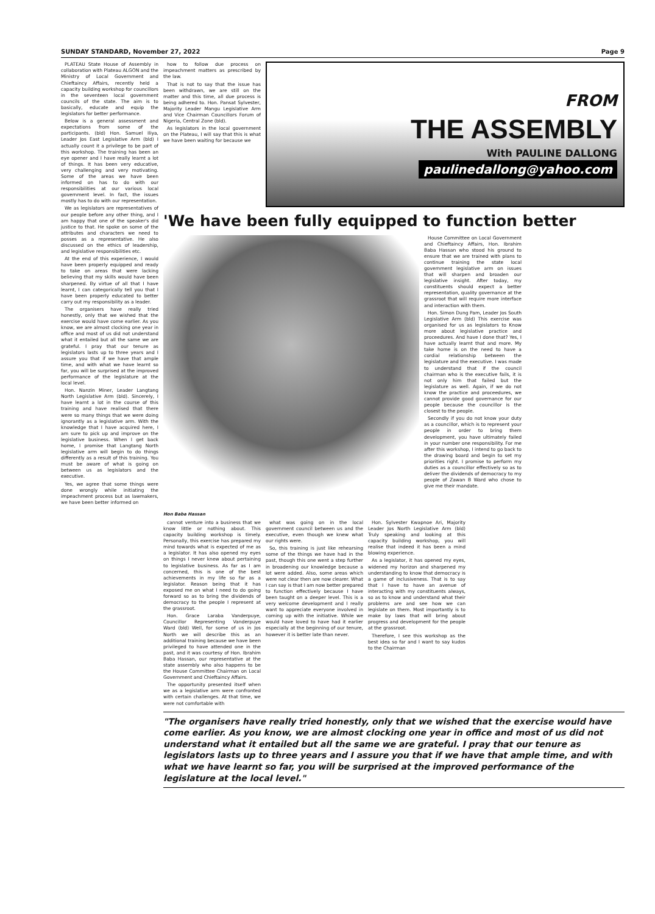SUNDAY STANDARD, November 27, 2022 Page 9
PLATEAU State House of Assembly in collaboration with Plateau ALGON and the Ministry of Local Government and Chieftaincy Affairs, recently held a capacity building workshop for councillors in the seventeen local government councils of the state. The aim is to basically, educate and equip the legislators for better performance.
Below is a general assessment and expectations from some of the participants. (bld) Hon. Samuel Iliya, Leader Jos East Legislative Arm (bld) I actually count it a privilege to be part of this workshop. The training has been an eye opener and I have really learnt a lot of things. It has been very educative, very challenging and very motivating. Some of the areas we have been informed on has to do with our responsibilities at our various local government level. In fact, the issues mostly has to do with our representation.
We as legislators are representatives of our people before any other thing, and I am happy that one of the speaker's did justice to that. He spoke on some of the attributes and characters we need to posses as a representative. He also discussed on the ethics of leadership, and legislative responsibilities etc.
At the end of this experience, I would have been properly equipped and ready to take on areas that were lacking believing that my skills would have been sharpened. By virtue of all that I have learnt, I can categorically tell you that I have been properly educated to better carry out my responsibility as a leader.
The organisers have really tried honestly, only that we wished that the exercise would have come earlier. As you know, we are almost clocking one year in office and most of us did not understand what it entailed but all the same we are grateful. I pray that our tenure as legislators lasts up to three years and I assure you that if we have that ample time, and with what we have learnt so far, you will be surprised at the improved performance of the legislature at the local level.
Hon. Nanzin Miner, Leader Langtang North Legislative Arm (bld). Sincerely, I have learnt a lot in the course of this training and have realised that there were so many things that we were doing ignorantly as a legislative arm. With the knowledge that I have acquired here, I am sure to pick up and improve on the legislative business. When I get back home, I promise that Langtang North legislative arm will begin to do things differently as a result of this training. You must be aware of what is going on between us as legislators and the executive.
Yes, we agree that some things were done wrongly while initiating the impeachment process but as lawmakers, we have been better informed on
how to follow due process on impeachment matters as prescribed by the law.
That is not to say that the issue has been withdrawn, we are still on the matter and this time, all due process is being adhered to. Hon. Pansat Sylvester, Majority Leader Mangu Legislative Arm and Vice Chairman Councillors Forum of Nigeria, Central Zone (bld).
As legislators in the local government on the Plateau, I will say that this is what we have been waiting for because we
FROM
THE ASSEMBLY
With PAULINE DALLONG
paulinedallong@yahoo.com
'We have been fully equipped to function better
Hon Baba Hassan
House Committee on Local Government and Chieftaincy Affairs, Hon. Ibrahim Baba Hassan who stood his ground to ensure that we are trained with plans to continue training the state local government legislative arm on issues that will sharpen and broaden our legislative insight. After today, my constituents should expect a better representation, quality governance at the grassroot that will require more interface and interaction with them.
Hon. Simon Dung Pam, Leader Jos South Legislative Arm (bld) This exercise was organised for us as legislators to Know more about legislative practice and proceedures. And have I done that? Yes, I have actually learnt that and more. My take home is on the need to have a cordial relationship between the legislature and the executive. I was made to understand that if the council chairman who is the executive fails, it is not only him that failed but the legislature as well. Again, if we do not know the practice and proceedures, we cannot provide good governance for our people because the councillor is the closest to the people.
Secondly if you do not know your duty as a councillor, which is to represent your people in order to bring them development, you have ultimately failed in your number one responsibility. For me after this workshop, I intend to go back to the drawing board and begin to set my priorities right. I promise to perform my duties as a councillor effectively so as to deliver the dividends of democracy to my people of Zawan B Ward who chose to give me their mandate.
cannot venture into a business that we know little or nothing about. This capacity building workshop is timely. Personally, this exercise has prepared my mind towards what is expected of me as a legislator. It has also opened my eyes on things I never knew about pertaining to legislative business. As far as I am concerned, this is one of the best achievements in my life so far as a legislator. Reason being that it has exposed me on what I need to do going forward so as to bring the dividends of democracy to the people I represent at the grassroot.
Hon. Grace Laraba Vanderpuye, Councillor Representing Vanderpuye Ward (bld) Well, for some of us in Jos North we will describe this as an additional training because we have been privileged to have attended one in the past, and it was courtesy of Hon. Ibrahim Baba Hassan, our representative at the state assembly who also happens to be the House Committee Chairman on Local Government and Chieftaincy Affairs.
The opportunity presented itself when we as a legislative arm were confronted with certain challenges. At that time, we were not comfortable with
what was going on in the local government council between us and the executive, even though we knew what our rights were.
So, this training is just like rehearsing some of the things we have had in the past, though this one went a step further in broadening our knowledge because a lot were added. Also, some areas which were not clear then are now clearer. What I can say is that I am now better prepared to function effectively because I have been taught on a deeper level. This is a very welcome development and I really want to appreciate everyone involved in coming up with the initiative. While we would have loved to have had it earlier especially at the beginning of our tenure, however it is better late than never.
Hon. Sylvester Kwapnoe Ari, Majority Leader Jos North Legislative Arm (bld) Truly speaking and looking at this capacity building workshop, you will realise that indeed it has been a mind blowing experience.
As a legislator, it has opened my eyes, widened my horizon and sharpened my understanding to know that democracy is a game of inclusiveness. That is to say that I have to have an avenue of interacting with my constituents always, so as to know and understand what their problems are and see how we can legislate on them. Most importantly is to make by laws that will bring about progress and development for the people at the grassroot.
Therefore, I see this workshop as the best idea so far and I want to say kudos to the Chairman
"The organisers have really tried honestly, only that we wished that the exercise would have come earlier. As you know, we are almost clocking one year in office and most of us did not understand what it entailed but all the same we are grateful. I pray that our tenure as legislators lasts up to three years and I assure you that if we have that ample time, and with what we have learnt so far, you will be surprised at the improved performance of the legislature at the local level."